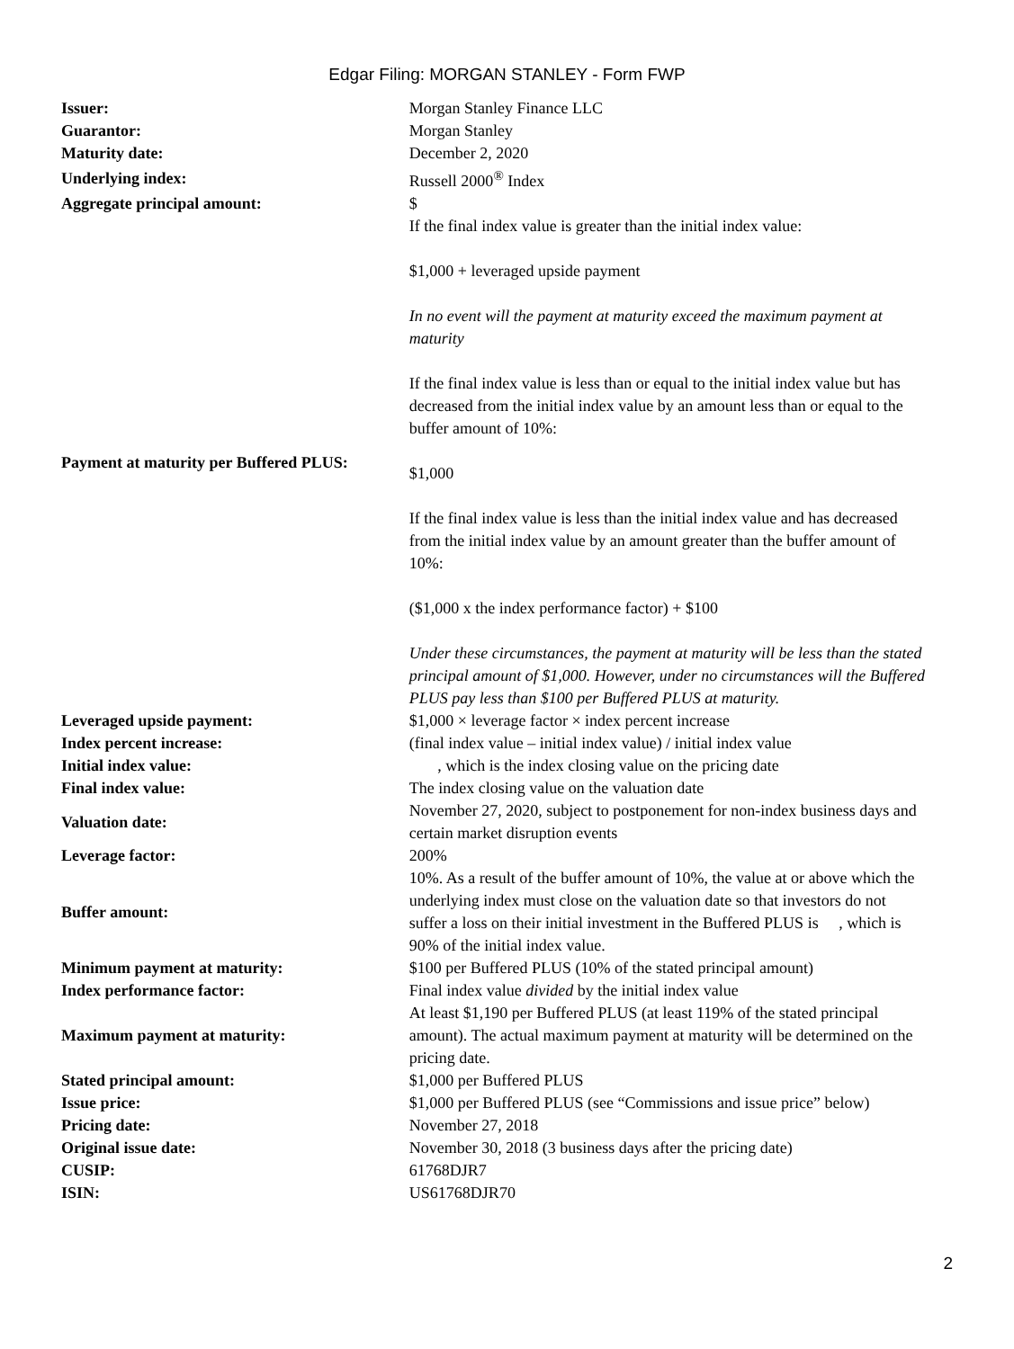Edgar Filing: MORGAN STANLEY - Form FWP
| Issuer: | Morgan Stanley Finance LLC |
| Guarantor: | Morgan Stanley |
| Maturity date: | December 2, 2020 |
| Underlying index: | Russell 2000<sup>®</sup> Index |
| Aggregate principal amount: | $ |
| Payment at maturity per Buffered PLUS: | If the final index value is greater than the initial index value: $1,000 + leveraged upside payment In no event will the payment at maturity exceed the maximum payment at maturity If the final index value is less than or equal to the initial index value but has decreased from the initial index value by an amount less than or equal to the buffer amount of 10%: $1,000 If the final index value is less than the initial index value and has decreased from the initial index value by an amount greater than the buffer amount of 10%: ($1,000 x the index performance factor) + $100 Under these circumstances, the payment at maturity will be less than the stated principal amount of $1,000. However, under no circumstances will the Buffered PLUS pay less than $100 per Buffered PLUS at maturity. |
| Leveraged upside payment: | $1,000 × leverage factor × index percent increase |
| Index percent increase: | (final index value – initial index value) / initial index value |
| Initial index value: | , which is the index closing value on the pricing date |
| Final index value: | The index closing value on the valuation date |
| Valuation date: | November 27, 2020, subject to postponement for non-index business days and certain market disruption events |
| Leverage factor: | 200% |
| Buffer amount: | 10%. As a result of the buffer amount of 10%, the value at or above which the underlying index must close on the valuation date so that investors do not suffer a loss on their initial investment in the Buffered PLUS is , which is 90% of the initial index value. |
| Minimum payment at maturity: | $100 per Buffered PLUS (10% of the stated principal amount) |
| Index performance factor: | Final index value divided by the initial index value |
| Maximum payment at maturity: | At least $1,190 per Buffered PLUS (at least 119% of the stated principal amount). The actual maximum payment at maturity will be determined on the pricing date. |
| Stated principal amount: | $1,000 per Buffered PLUS |
| Issue price: | $1,000 per Buffered PLUS (see “Commissions and issue price” below) |
| Pricing date: | November 27, 2018 |
| Original issue date: | November 30, 2018 (3 business days after the pricing date) |
| CUSIP: | 61768DJR7 |
| ISIN: | US61768DJR70 |
2